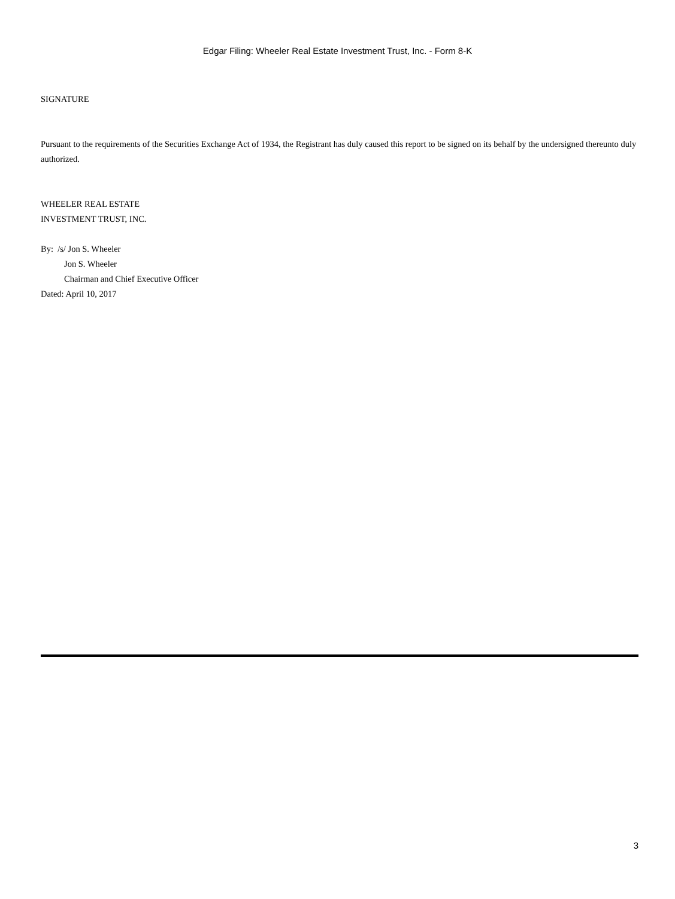Edgar Filing: Wheeler Real Estate Investment Trust, Inc. - Form 8-K
SIGNATURE
Pursuant to the requirements of the Securities Exchange Act of 1934, the Registrant has duly caused this report to be signed on its behalf by the undersigned thereunto duly authorized.
WHEELER REAL ESTATE
INVESTMENT TRUST, INC.
By: /s/ Jon S. Wheeler
Jon S. Wheeler
Chairman and Chief Executive Officer
Dated: April 10, 2017
3